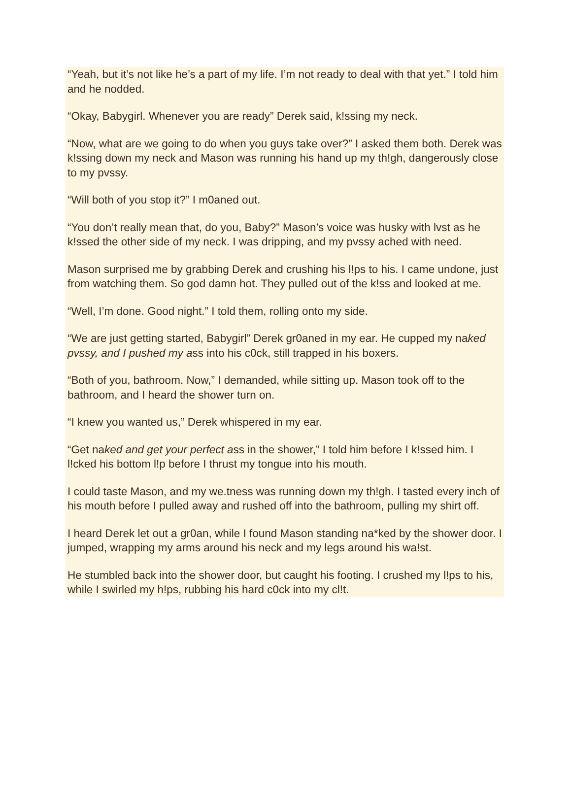“Yeah, but it’s not like he’s a part of my life. I’m not ready to deal with that yet.” I told him and he nodded.
“Okay, Babygirl. Whenever you are ready” Derek said, k!ssing my neck.
“Now, what are we going to do when you guys take over?” I asked them both. Derek was k!ssing down my neck and Mason was running his hand up my th!gh, dangerously close to my pvssy.
“Will both of you stop it?” I m0aned out.
“You don’t really mean that, do you, Baby?” Mason’s voice was husky with lvst as he k!ssed the other side of my neck. I was dripping, and my pvssy ached with need.
Mason surprised me by grabbing Derek and crushing his l!ps to his. I came undone, just from watching them. So god damn hot. They pulled out of the k!ss and looked at me.
“Well, I’m done. Good night.” I told them, rolling onto my side.
“We are just getting started, Babygirl” Derek gr0aned in my ear. He cupped my naked pvssy, and I pushed my ass into his c0ck, still trapped in his boxers.
“Both of you, bathroom. Now,” I demanded, while sitting up. Mason took off to the bathroom, and I heard the shower turn on.
“I knew you wanted us,” Derek whispered in my ear.
“Get naked and get your perfect ass in the shower,” I told him before I k!ssed him. I l!cked his bottom l!p before I thrust my tongue into his mouth.
I could taste Mason, and my we.tness was running down my th!gh. I tasted every inch of his mouth before I pulled away and rushed off into the bathroom, pulling my shirt off.
I heard Derek let out a gr0an, while I found Mason standing na*ked by the shower door. I jumped, wrapping my arms around his neck and my legs around his wa!st.
He stumbled back into the shower door, but caught his footing. I crushed my l!ps to his, while I swirled my h!ps, rubbing his hard c0ck into my cl!t.